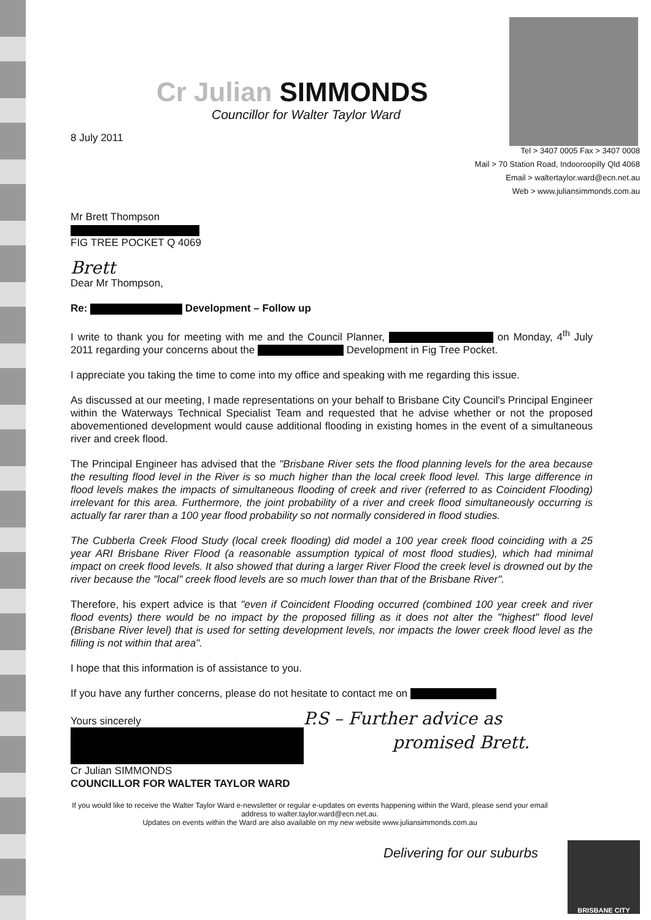BRISBANE CITY
Cr Julian SIMMONDS
Councillor for Walter Taylor Ward
8 July 2011
Tel > 3407 0005 Fax > 3407 0008
Mail > 70 Station Road, Indooroopilly Qld 4068
Email > waltertaylor.ward@ecn.net.au
Web > www.juliansimmonds.com.au
Mr Brett Thompson
FIG TREE POCKET Q 4069
Brett
Dear Mr Thompson,
Re: Development – Follow up
I write to thank you for meeting with me and the Council Planner, on Monday, 4<sup>th</sup> July 2011 regarding your concerns about the Development in Fig Tree Pocket.
I appreciate you taking the time to come into my office and speaking with me regarding this issue.
As discussed at our meeting, I made representations on your behalf to Brisbane City Council's Principal Engineer within the Waterways Technical Specialist Team and requested that he advise whether or not the proposed abovementioned development would cause additional flooding in existing homes in the event of a simultaneous river and creek flood.
The Principal Engineer has advised that the "Brisbane River sets the flood planning levels for the area because the resulting flood level in the River is so much higher than the local creek flood level. This large difference in flood levels makes the impacts of simultaneous flooding of creek and river (referred to as Coincident Flooding) irrelevant for this area. Furthermore, the joint probability of a river and creek flood simultaneously occurring is actually far rarer than a 100 year flood probability so not normally considered in flood studies.
The Cubberla Creek Flood Study (local creek flooding) did model a 100 year creek flood coinciding with a 25 year ARI Brisbane River Flood (a reasonable assumption typical of most flood studies), which had minimal impact on creek flood levels. It also showed that during a larger River Flood the creek level is drowned out by the river because the "local" creek flood levels are so much lower than that of the Brisbane River".
Therefore, his expert advice is that "even if Coincident Flooding occurred (combined 100 year creek and river flood events) there would be no impact by the proposed filling as it does not alter the "highest" flood level (Brisbane River level) that is used for setting development levels, nor impacts the lower creek flood level as the filling is not within that area".
I hope that this information is of assistance to you.
If you have any further concerns, please do not hesitate to contact me on
Yours sincerely P.S – Further advice as
promised Brett.
Cr Julian SIMMONDS
COUNCILLOR FOR WALTER TAYLOR WARD
If you would like to receive the Walter Taylor Ward e-newsletter or regular e-updates on events happening within the Ward, please send your email address to walter.taylor.ward@ecn.net.au.
Updates on events within the Ward are also available on my new website www.juliansimmonds.com.au
Delivering for our suburbs